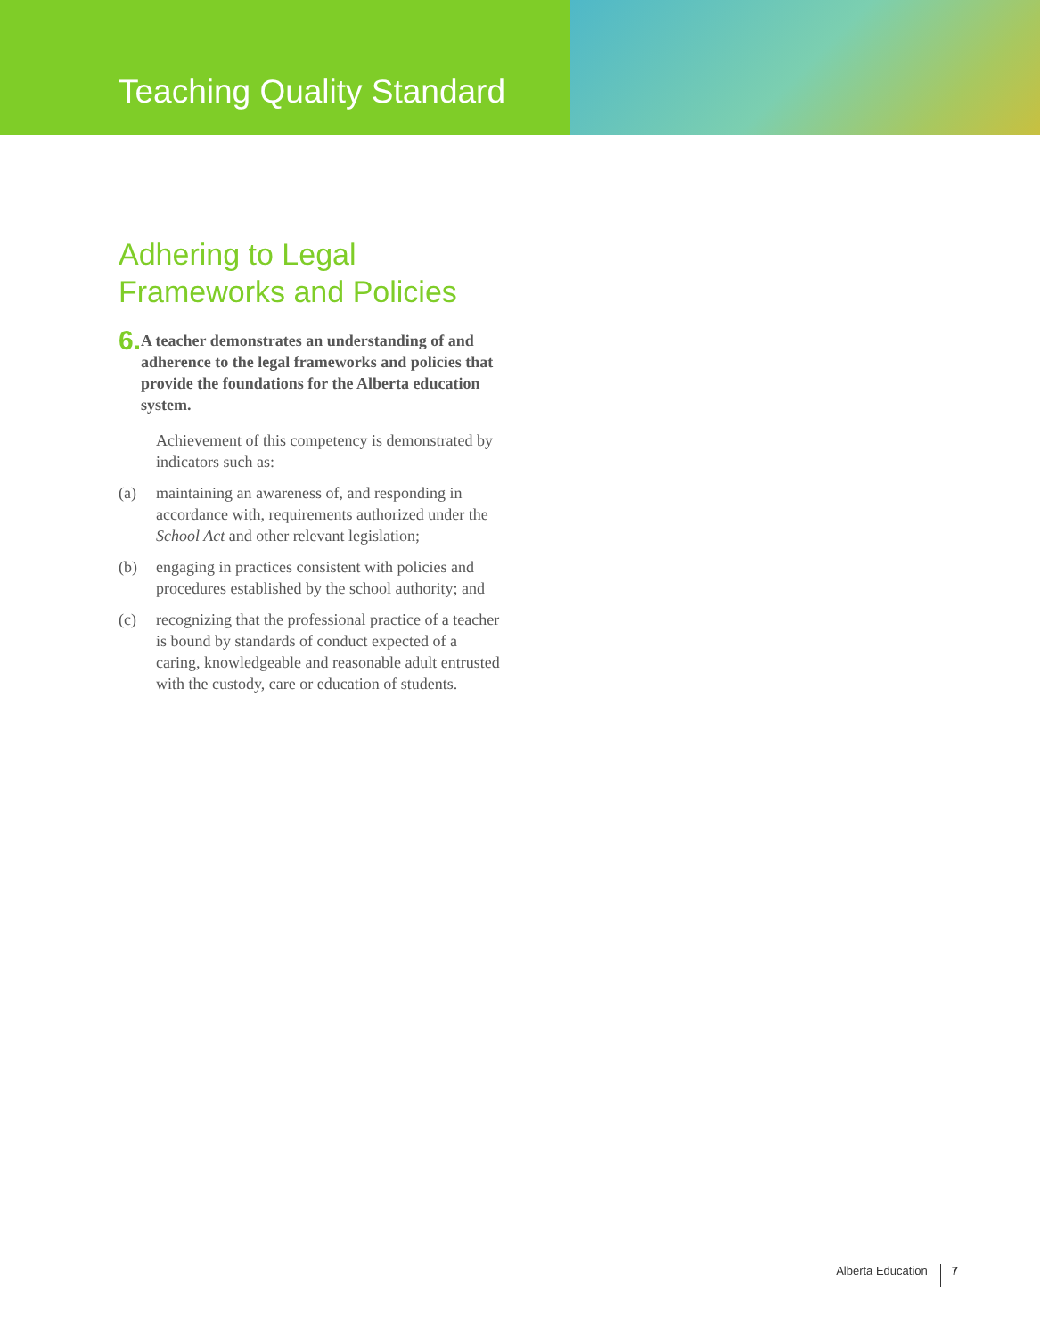Teaching Quality Standard
Adhering to Legal
Frameworks and Policies
6.
A teacher demonstrates an understanding of and adherence to the legal frameworks and policies that provide the foundations for the Alberta education system.
Achievement of this competency is demonstrated by indicators such as:
(a) maintaining an awareness of, and responding in accordance with, requirements authorized under the School Act and other relevant legislation;
(b) engaging in practices consistent with policies and procedures established by the school authority; and
(c) recognizing that the professional practice of a teacher is bound by standards of conduct expected of a caring, knowledgeable and reasonable adult entrusted with the custody, care or education of students.
Alberta Education 7